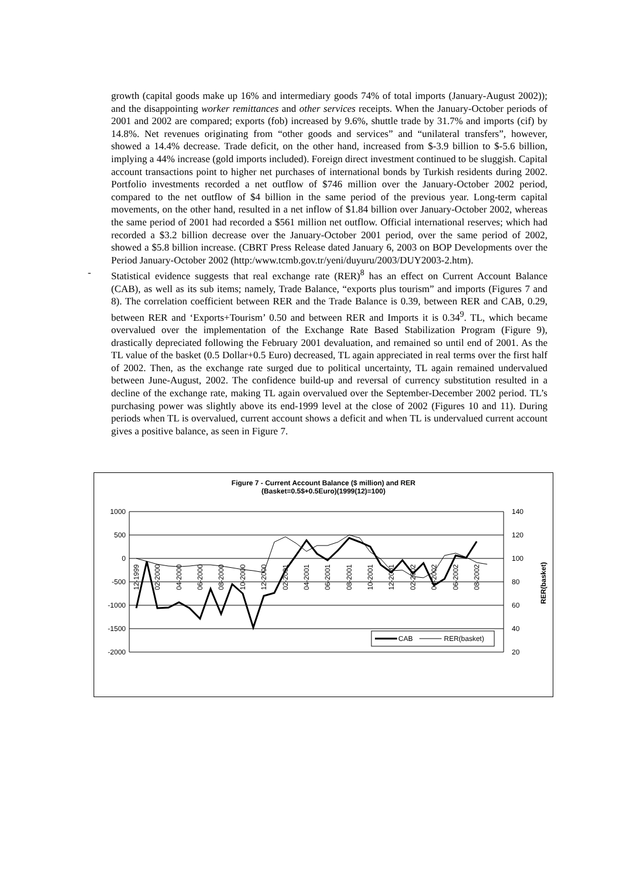growth (capital goods make up 16% and intermediary goods 74% of total imports (January-August 2002)); and the disappointing worker remittances and other services receipts. When the January-October periods of 2001 and 2002 are compared; exports (fob) increased by 9.6%, shuttle trade by 31.7% and imports (cif) by 14.8%. Net revenues originating from “other goods and services” and “unilateral transfers”, however, showed a 14.4% decrease. Trade deficit, on the other hand, increased from $-3.9 billion to $-5.6 billion, implying a 44% increase (gold imports included). Foreign direct investment continued to be sluggish. Capital account transactions point to higher net purchases of international bonds by Turkish residents during 2002. Portfolio investments recorded a net outflow of $746 million over the January-October 2002 period, compared to the net outflow of $4 billion in the same period of the previous year. Long-term capital movements, on the other hand, resulted in a net inflow of $1.84 billion over January-October 2002, whereas the same period of 2001 had recorded a $561 million net outflow. Official international reserves; which had recorded a $3.2 billion decrease over the January-October 2001 period, over the same period of 2002, showed a $5.8 billion increase. (CBRT Press Release dated January 6, 2003 on BOP Developments over the Period January-October 2002 (http:/www.tcmb.gov.tr/yeni/duyuru/2003/DUY2003-2.htm).
- Statistical evidence suggests that real exchange rate (RER)<sup>8</sup> has an effect on Current Account Balance (CAB), as well as its sub items; namely, Trade Balance, “exports plus tourism” and imports (Figures 7 and 8). The correlation coefficient between RER and the Trade Balance is 0.39, between RER and CAB, 0.29, between RER and ‘Exports+Tourism’ 0.50 and between RER and Imports it is 0.34<sup>9</sup>. TL, which became overvalued over the implementation of the Exchange Rate Based Stabilization Program (Figure 9), drastically depreciated following the February 2001 devaluation, and remained so until end of 2001. As the TL value of the basket (0.5 Dollar+0.5 Euro) decreased, TL again appreciated in real terms over the first half of 2002. Then, as the exchange rate surged due to political uncertainty, TL again remained undervalued between June-August, 2002. The confidence build-up and reversal of currency substitution resulted in a decline of the exchange rate, making TL again overvalued over the September-December 2002 period. TL’s purchasing power was slightly above its end-1999 level at the close of 2002 (Figures 10 and 11). During periods when TL is overvalued, current account shows a deficit and when TL is undervalued current account gives a positive balance, as seen in Figure 7.
Figure 7 - Current Account Balance ($ million) and RER
(Basket=0.5$+0.5Euro)(1999(12)=100)
1000
500
0
-500
-1000
-1500
-2000
140
120
100
80
60
40
20
RER(basket)
12-1999
02-2000
04-2000
06-2000
08-2000
10-2000
12-2000
02-2001
04-2001
06-2001
08-2001
10-2001
12-2001
02-2002
04-2002
06-2002
08-2002
CAB
RER(basket)